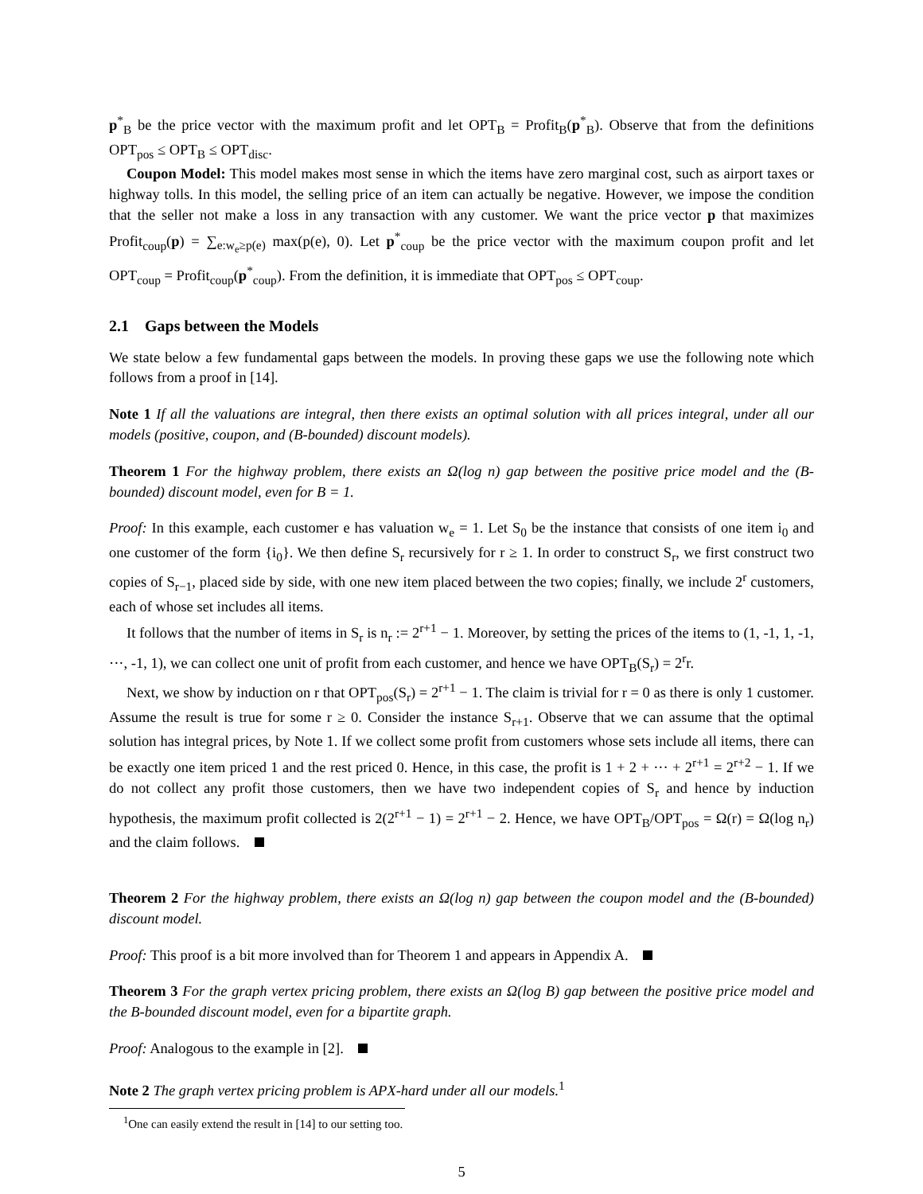p<sup>*</sup><sub>B</sub> be the price vector with the maximum profit and let OPT<sub>B</sub> = Profit<sub>B</sub>(p<sup>*</sup><sub>B</sub>). Observe that from the definitions OPT<sub>pos</sub> ≤ OPT<sub>B</sub> ≤ OPT<sub>disc</sub>.
Coupon Model: This model makes most sense in which the items have zero marginal cost, such as airport taxes or highway tolls. In this model, the selling price of an item can actually be negative. However, we impose the condition that the seller not make a loss in any transaction with any customer. We want the price vector p that maximizes Profit<sub>coup</sub>(p) = ∑<sub>e:w<sub>e</sub>≥p(e)</sub> max(p(e), 0). Let p<sup>*</sup><sub>coup</sub> be the price vector with the maximum coupon profit and let OPT<sub>coup</sub> = Profit<sub>coup</sub>(p<sup>*</sup><sub>coup</sub>). From the definition, it is immediate that OPT<sub>pos</sub> ≤ OPT<sub>coup</sub>.
2.1 Gaps between the Models
We state below a few fundamental gaps between the models. In proving these gaps we use the following note which follows from a proof in [14].
Note 1 If all the valuations are integral, then there exists an optimal solution with all prices integral, under all our models (positive, coupon, and (B-bounded) discount models).
Theorem 1 For the highway problem, there exists an Ω(log n) gap between the positive price model and the (B-bounded) discount model, even for B = 1.
Proof: In this example, each customer e has valuation w<sub>e</sub> = 1. Let S<sub>0</sub> be the instance that consists of one item i<sub>0</sub> and one customer of the form {i<sub>0</sub>}. We then define S<sub>r</sub> recursively for r ≥ 1. In order to construct S<sub>r</sub>, we first construct two copies of S<sub>r−1</sub>, placed side by side, with one new item placed between the two copies; finally, we include 2<sup>r</sup> customers, each of whose set includes all items.
It follows that the number of items in S<sub>r</sub> is n<sub>r</sub> := 2<sup>r+1</sup> − 1. Moreover, by setting the prices of the items to (1, -1, 1, -1, ···, -1, 1), we can collect one unit of profit from each customer, and hence we have OPT<sub>B</sub>(S<sub>r</sub>) = 2<sup>r</sup>r.
Next, we show by induction on r that OPT<sub>pos</sub>(S<sub>r</sub>) = 2<sup>r+1</sup> − 1. The claim is trivial for r = 0 as there is only 1 customer. Assume the result is true for some r ≥ 0. Consider the instance S<sub>r+1</sub>. Observe that we can assume that the optimal solution has integral prices, by Note 1. If we collect some profit from customers whose sets include all items, there can be exactly one item priced 1 and the rest priced 0. Hence, in this case, the profit is 1 + 2 + ··· + 2<sup>r+1</sup> = 2<sup>r+2</sup> − 1. If we do not collect any profit those customers, then we have two independent copies of S<sub>r</sub> and hence by induction hypothesis, the maximum profit collected is 2(2<sup>r+1</sup> − 1) = 2<sup>r+1</sup> − 2. Hence, we have OPT<sub>B</sub>/OPT<sub>pos</sub> = Ω(r) = Ω(log n<sub>r</sub>) and the claim follows.
Theorem 2 For the highway problem, there exists an Ω(log n) gap between the coupon model and the (B-bounded) discount model.
Proof: This proof is a bit more involved than for Theorem 1 and appears in Appendix A.
Theorem 3 For the graph vertex pricing problem, there exists an Ω(log B) gap between the positive price model and the B-bounded discount model, even for a bipartite graph.
Proof: Analogous to the example in [2].
Note 2 The graph vertex pricing problem is APX-hard under all our models.<sup>1</sup>
<sup>1</sup> One can easily extend the result in [14] to our setting too.
5